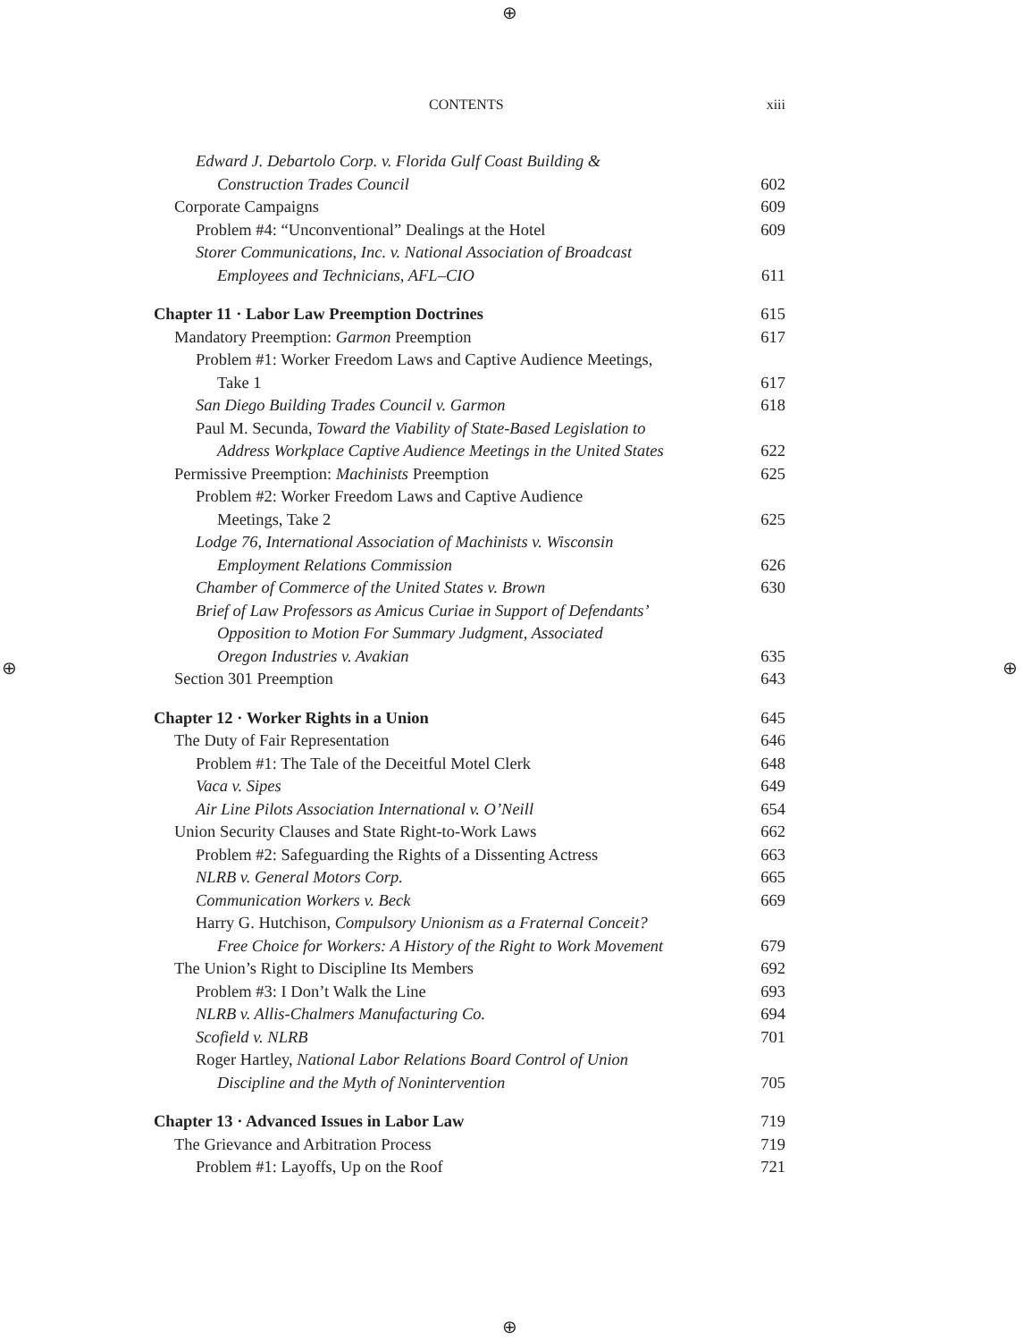⊕
⊕ ⊕
⊕
CONTENTS xiii
Edward J. Debartolo Corp. v. Florida Gulf Coast Building &
Construction Trades Council 602
Corporate Campaigns 609
Problem #4: “Unconventional” Dealings at the Hotel 609
Storer Communications, Inc. v. National Association of Broadcast
Employees and Technicians, AFL–CIO 611
Chapter 11 · Labor Law Preemption Doctrines 615
Mandatory Preemption: Garmon Preemption 617
Problem #1: Worker Freedom Laws and Captive Audience Meetings,
Take 1 617
San Diego Building Trades Council v. Garmon 618
Paul M. Secunda, Toward the Viability of State-Based Legislation to
Address Workplace Captive Audience Meetings in the United States 622
Permissive Preemption: Machinists Preemption 625
Problem #2: Worker Freedom Laws and Captive Audience
Meetings, Take 2 625
Lodge 76, International Association of Machinists v. Wisconsin
Employment Relations Commission 626
Chamber of Commerce of the United States v. Brown 630
Brief of Law Professors as Amicus Curiae in Support of Defendants’
Opposition to Motion For Summary Judgment, Associated
Oregon Industries v. Avakian 635
Section 301 Preemption 643
Chapter 12 · Worker Rights in a Union 645
The Duty of Fair Representation 646
Problem #1: The Tale of the Deceitful Motel Clerk 648
Vaca v. Sipes 649
Air Line Pilots Association International v. O’Neill 654
Union Security Clauses and State Right-to-Work Laws 662
Problem #2: Safeguarding the Rights of a Dissenting Actress 663
NLRB v. General Motors Corp. 665
Communication Workers v. Beck 669
Harry G. Hutchison, Compulsory Unionism as a Fraternal Conceit?
Free Choice for Workers: A History of the Right to Work Movement 679
The Union’s Right to Discipline Its Members 692
Problem #3: I Don’t Walk the Line 693
NLRB v. Allis-Chalmers Manufacturing Co. 694
Scofield v. NLRB 701
Roger Hartley, National Labor Relations Board Control of Union
Discipline and the Myth of Nonintervention 705
Chapter 13 · Advanced Issues in Labor Law 719
The Grievance and Arbitration Process 719
Problem #1: Layoffs, Up on the Roof 721